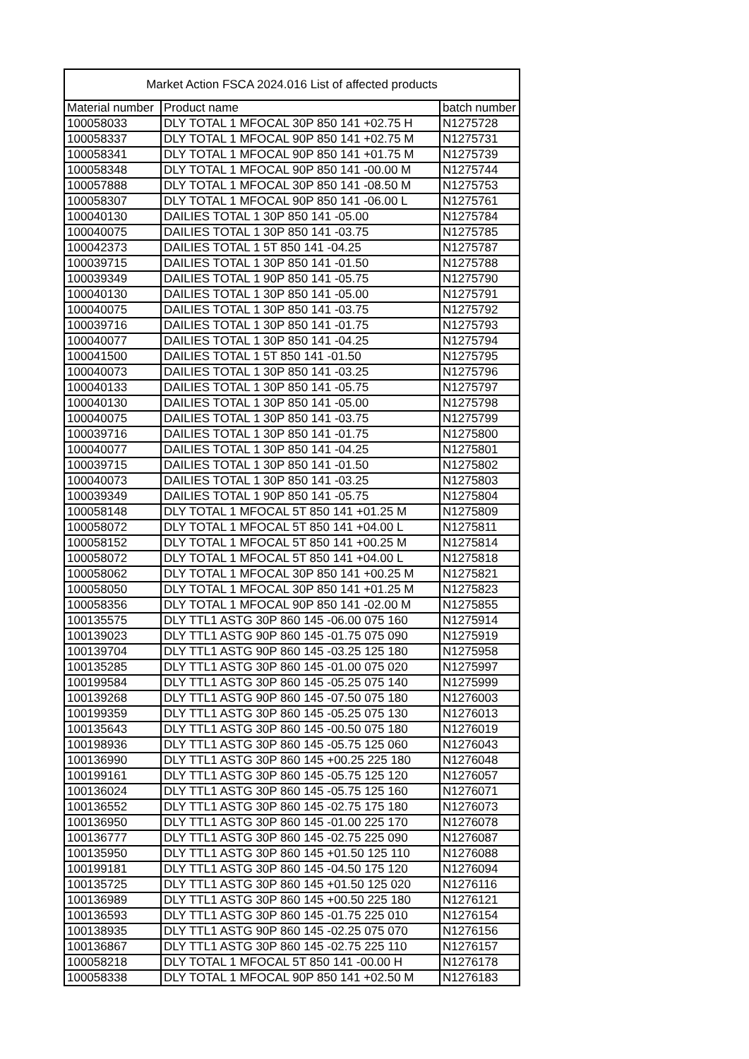| Market Action FSCA 2024.016 List of affected products | | |
| --- | --- | --- |
| Material number | Product name | batch number |
| 100058033 | DLY TOTAL 1 MFOCAL 30P 850 141 +02.75 H | N1275728 |
| 100058337 | DLY TOTAL 1 MFOCAL 90P 850 141 +02.75 M | N1275731 |
| 100058341 | DLY TOTAL 1 MFOCAL 90P 850 141 +01.75 M | N1275739 |
| 100058348 | DLY TOTAL 1 MFOCAL 90P 850 141 -00.00 M | N1275744 |
| 100057888 | DLY TOTAL 1 MFOCAL 30P 850 141 -08.50 M | N1275753 |
| 100058307 | DLY TOTAL 1 MFOCAL 90P 850 141 -06.00 L | N1275761 |
| 100040130 | DAILIES TOTAL 1 30P 850 141 -05.00 | N1275784 |
| 100040075 | DAILIES TOTAL 1 30P 850 141 -03.75 | N1275785 |
| 100042373 | DAILIES TOTAL 1 5T 850 141 -04.25 | N1275787 |
| 100039715 | DAILIES TOTAL 1 30P 850 141 -01.50 | N1275788 |
| 100039349 | DAILIES TOTAL 1 90P 850 141 -05.75 | N1275790 |
| 100040130 | DAILIES TOTAL 1 30P 850 141 -05.00 | N1275791 |
| 100040075 | DAILIES TOTAL 1 30P 850 141 -03.75 | N1275792 |
| 100039716 | DAILIES TOTAL 1 30P 850 141 -01.75 | N1275793 |
| 100040077 | DAILIES TOTAL 1 30P 850 141 -04.25 | N1275794 |
| 100041500 | DAILIES TOTAL 1 5T 850 141 -01.50 | N1275795 |
| 100040073 | DAILIES TOTAL 1 30P 850 141 -03.25 | N1275796 |
| 100040133 | DAILIES TOTAL 1 30P 850 141 -05.75 | N1275797 |
| 100040130 | DAILIES TOTAL 1 30P 850 141 -05.00 | N1275798 |
| 100040075 | DAILIES TOTAL 1 30P 850 141 -03.75 | N1275799 |
| 100039716 | DAILIES TOTAL 1 30P 850 141 -01.75 | N1275800 |
| 100040077 | DAILIES TOTAL 1 30P 850 141 -04.25 | N1275801 |
| 100039715 | DAILIES TOTAL 1 30P 850 141 -01.50 | N1275802 |
| 100040073 | DAILIES TOTAL 1 30P 850 141 -03.25 | N1275803 |
| 100039349 | DAILIES TOTAL 1 90P 850 141 -05.75 | N1275804 |
| 100058148 | DLY TOTAL 1 MFOCAL 5T 850 141 +01.25 M | N1275809 |
| 100058072 | DLY TOTAL 1 MFOCAL 5T 850 141 +04.00 L | N1275811 |
| 100058152 | DLY TOTAL 1 MFOCAL 5T 850 141 +00.25 M | N1275814 |
| 100058072 | DLY TOTAL 1 MFOCAL 5T 850 141 +04.00 L | N1275818 |
| 100058062 | DLY TOTAL 1 MFOCAL 30P 850 141 +00.25 M | N1275821 |
| 100058050 | DLY TOTAL 1 MFOCAL 30P 850 141 +01.25 M | N1275823 |
| 100058356 | DLY TOTAL 1 MFOCAL 90P 850 141 -02.00 M | N1275855 |
| 100135575 | DLY TTL1 ASTG 30P 860 145 -06.00 075 160 | N1275914 |
| 100139023 | DLY TTL1 ASTG 90P 860 145 -01.75 075 090 | N1275919 |
| 100139704 | DLY TTL1 ASTG 90P 860 145 -03.25 125 180 | N1275958 |
| 100135285 | DLY TTL1 ASTG 30P 860 145 -01.00 075 020 | N1275997 |
| 100199584 | DLY TTL1 ASTG 30P 860 145 -05.25 075 140 | N1275999 |
| 100139268 | DLY TTL1 ASTG 90P 860 145 -07.50 075 180 | N1276003 |
| 100199359 | DLY TTL1 ASTG 30P 860 145 -05.25 075 130 | N1276013 |
| 100135643 | DLY TTL1 ASTG 30P 860 145 -00.50 075 180 | N1276019 |
| 100198936 | DLY TTL1 ASTG 30P 860 145 -05.75 125 060 | N1276043 |
| 100136990 | DLY TTL1 ASTG 30P 860 145 +00.25 225 180 | N1276048 |
| 100199161 | DLY TTL1 ASTG 30P 860 145 -05.75 125 120 | N1276057 |
| 100136024 | DLY TTL1 ASTG 30P 860 145 -05.75 125 160 | N1276071 |
| 100136552 | DLY TTL1 ASTG 30P 860 145 -02.75 175 180 | N1276073 |
| 100136950 | DLY TTL1 ASTG 30P 860 145 -01.00 225 170 | N1276078 |
| 100136777 | DLY TTL1 ASTG 30P 860 145 -02.75 225 090 | N1276087 |
| 100135950 | DLY TTL1 ASTG 30P 860 145 +01.50 125 110 | N1276088 |
| 100199181 | DLY TTL1 ASTG 30P 860 145 -04.50 175 120 | N1276094 |
| 100135725 | DLY TTL1 ASTG 30P 860 145 +01.50 125 020 | N1276116 |
| 100136989 | DLY TTL1 ASTG 30P 860 145 +00.50 225 180 | N1276121 |
| 100136593 | DLY TTL1 ASTG 30P 860 145 -01.75 225 010 | N1276154 |
| 100138935 | DLY TTL1 ASTG 90P 860 145 -02.25 075 070 | N1276156 |
| 100136867 | DLY TTL1 ASTG 30P 860 145 -02.75 225 110 | N1276157 |
| 100058218 | DLY TOTAL 1 MFOCAL 5T 850 141 -00.00 H | N1276178 |
| 100058338 | DLY TOTAL 1 MFOCAL 90P 850 141 +02.50 M | N1276183 |